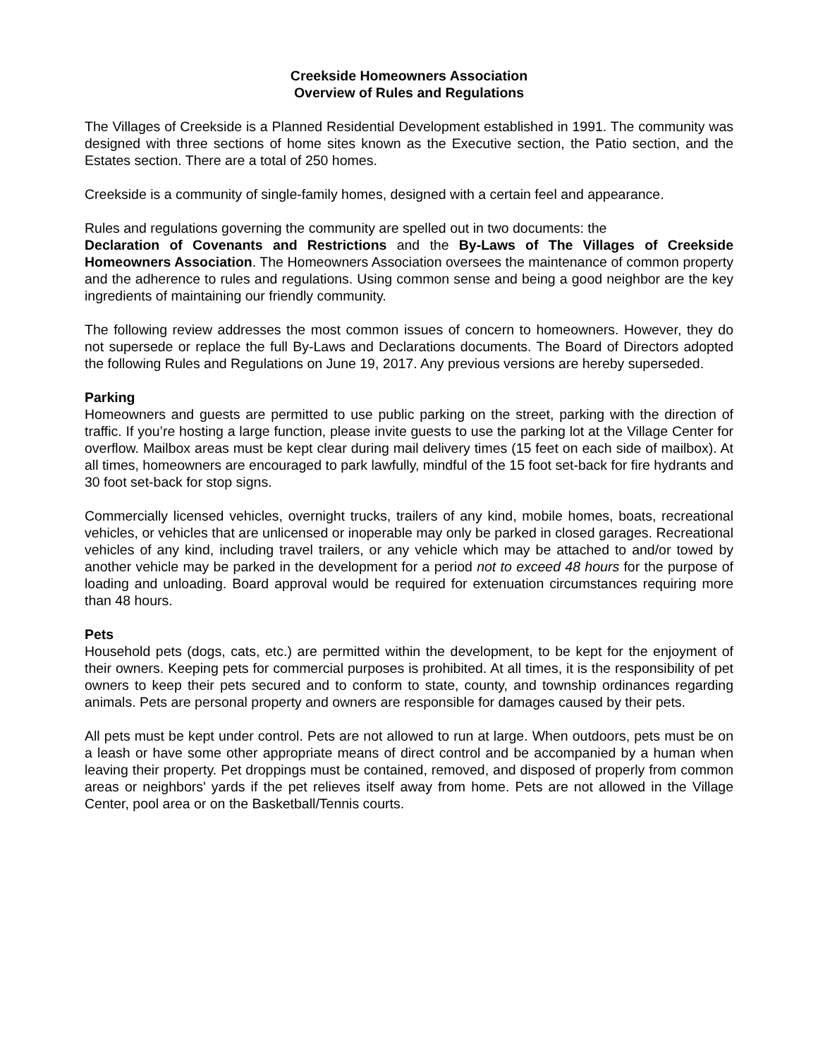Creekside Homeowners Association
Overview of Rules and Regulations
The Villages of Creekside is a Planned Residential Development established in 1991. The community was designed with three sections of home sites known as the Executive section, the Patio section, and the Estates section. There are a total of 250 homes.
Creekside is a community of single-family homes, designed with a certain feel and appearance.
Rules and regulations governing the community are spelled out in two documents: the
Declaration of Covenants and Restrictions and the By-Laws of The Villages of Creekside Homeowners Association. The Homeowners Association oversees the maintenance of common property and the adherence to rules and regulations. Using common sense and being a good neighbor are the key ingredients of maintaining our friendly community.
The following review addresses the most common issues of concern to homeowners. However, they do not supersede or replace the full By-Laws and Declarations documents. The Board of Directors adopted the following Rules and Regulations on June 19, 2017. Any previous versions are hereby superseded.
Parking
Homeowners and guests are permitted to use public parking on the street, parking with the direction of traffic. If you’re hosting a large function, please invite guests to use the parking lot at the Village Center for overflow. Mailbox areas must be kept clear during mail delivery times (15 feet on each side of mailbox). At all times, homeowners are encouraged to park lawfully, mindful of the 15 foot set-back for fire hydrants and 30 foot set-back for stop signs.
Commercially licensed vehicles, overnight trucks, trailers of any kind, mobile homes, boats, recreational vehicles, or vehicles that are unlicensed or inoperable may only be parked in closed garages. Recreational vehicles of any kind, including travel trailers, or any vehicle which may be attached to and/or towed by another vehicle may be parked in the development for a period not to exceed 48 hours for the purpose of loading and unloading. Board approval would be required for extenuation circumstances requiring more than 48 hours.
Pets
Household pets (dogs, cats, etc.) are permitted within the development, to be kept for the enjoyment of their owners. Keeping pets for commercial purposes is prohibited. At all times, it is the responsibility of pet owners to keep their pets secured and to conform to state, county, and township ordinances regarding animals. Pets are personal property and owners are responsible for damages caused by their pets.
All pets must be kept under control. Pets are not allowed to run at large. When outdoors, pets must be on a leash or have some other appropriate means of direct control and be accompanied by a human when leaving their property. Pet droppings must be contained, removed, and disposed of properly from common areas or neighbors' yards if the pet relieves itself away from home. Pets are not allowed in the Village Center, pool area or on the Basketball/Tennis courts.